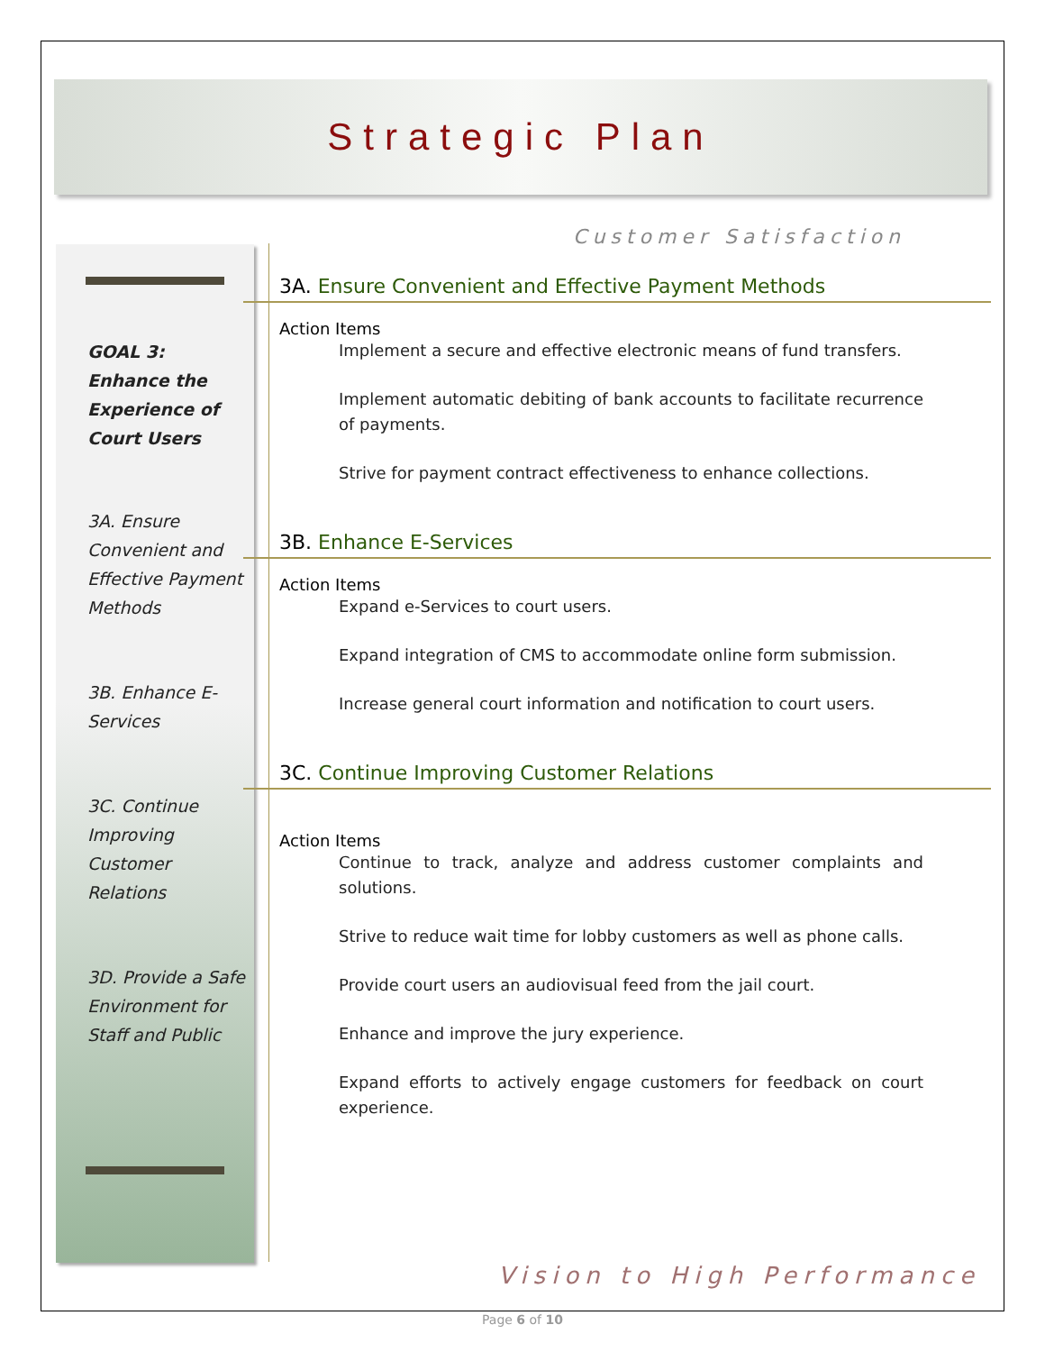Strategic Plan
GOAL 3:
Enhance the Experience of Court Users
3A. Ensure Convenient and Effective Payment Methods
3B. Enhance E-Services
3C. Continue Improving Customer Relations
3D. Provide a Safe Environment for Staff and Public
Customer Satisfaction
3A. Ensure Convenient and Effective Payment Methods
Action Items
Implement a secure and effective electronic means of fund transfers.
Implement automatic debiting of bank accounts to facilitate recurrence of payments.
Strive for payment contract effectiveness to enhance collections.
3B. Enhance E-Services
Action Items
Expand e-Services to court users.
Expand integration of CMS to accommodate online form submission.
Increase general court information and notification to court users.
3C. Continue Improving Customer Relations
Action Items
Continue to track, analyze and address customer complaints and solutions.
Strive to reduce wait time for lobby customers as well as phone calls.
Provide court users an audiovisual feed from the jail court.
Enhance and improve the jury experience.
Expand efforts to actively engage customers for feedback on court experience.
Vision to High Performance
Page 6 of 10